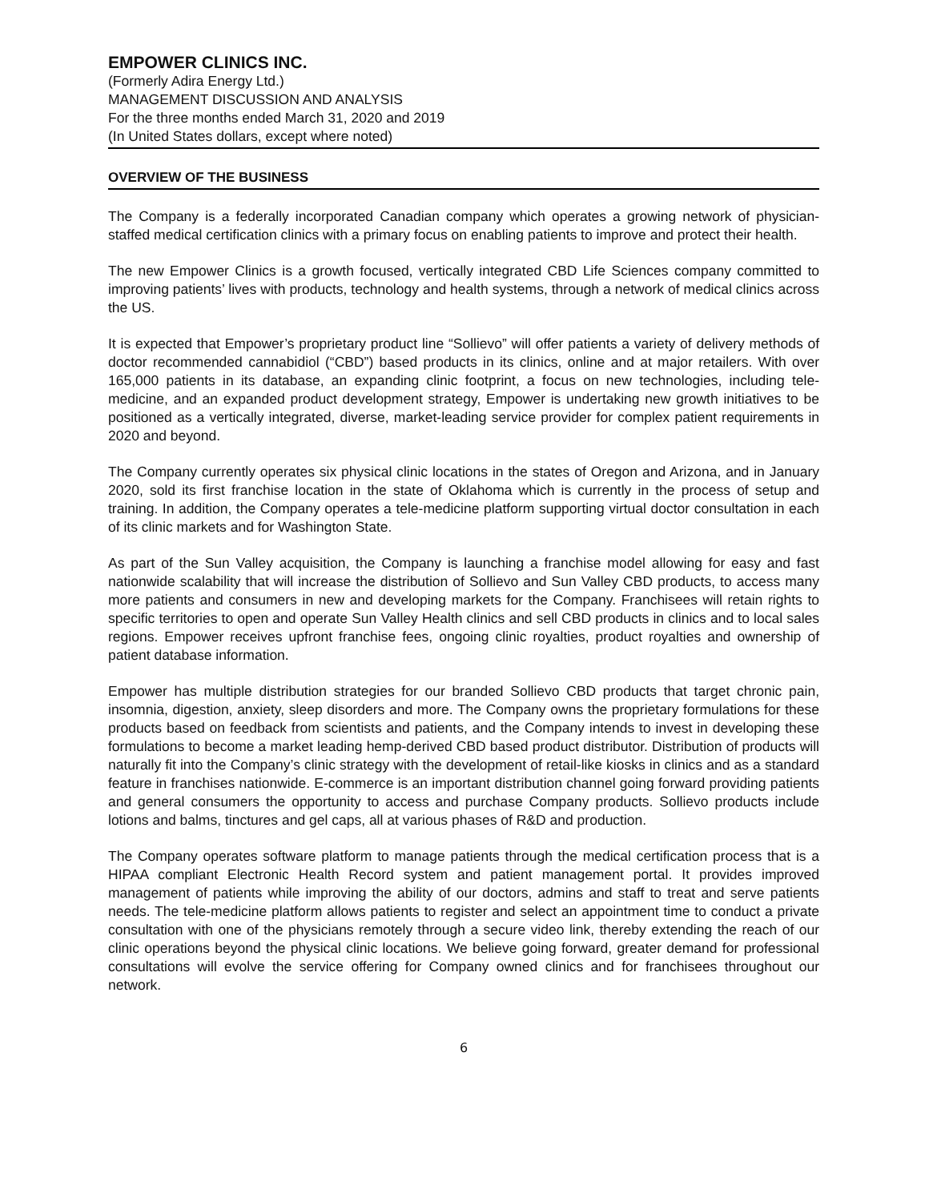EMPOWER CLINICS INC.
(Formerly Adira Energy Ltd.)
MANAGEMENT DISCUSSION AND ANALYSIS
For the three months ended March 31, 2020 and 2019
(In United States dollars, except where noted)
OVERVIEW OF THE BUSINESS
The Company is a federally incorporated Canadian company which operates a growing network of physician-staffed medical certification clinics with a primary focus on enabling patients to improve and protect their health.
The new Empower Clinics is a growth focused, vertically integrated CBD Life Sciences company committed to improving patients’ lives with products, technology and health systems, through a network of medical clinics across the US.
It is expected that Empower’s proprietary product line “Sollievo” will offer patients a variety of delivery methods of doctor recommended cannabidiol (“CBD”) based products in its clinics, online and at major retailers. With over 165,000 patients in its database, an expanding clinic footprint, a focus on new technologies, including tele-medicine, and an expanded product development strategy, Empower is undertaking new growth initiatives to be positioned as a vertically integrated, diverse, market-leading service provider for complex patient requirements in 2020 and beyond.
The Company currently operates six physical clinic locations in the states of Oregon and Arizona, and in January 2020, sold its first franchise location in the state of Oklahoma which is currently in the process of setup and training. In addition, the Company operates a tele-medicine platform supporting virtual doctor consultation in each of its clinic markets and for Washington State.
As part of the Sun Valley acquisition, the Company is launching a franchise model allowing for easy and fast nationwide scalability that will increase the distribution of Sollievo and Sun Valley CBD products, to access many more patients and consumers in new and developing markets for the Company. Franchisees will retain rights to specific territories to open and operate Sun Valley Health clinics and sell CBD products in clinics and to local sales regions. Empower receives upfront franchise fees, ongoing clinic royalties, product royalties and ownership of patient database information.
Empower has multiple distribution strategies for our branded Sollievo CBD products that target chronic pain, insomnia, digestion, anxiety, sleep disorders and more. The Company owns the proprietary formulations for these products based on feedback from scientists and patients, and the Company intends to invest in developing these formulations to become a market leading hemp-derived CBD based product distributor. Distribution of products will naturally fit into the Company’s clinic strategy with the development of retail-like kiosks in clinics and as a standard feature in franchises nationwide. E-commerce is an important distribution channel going forward providing patients and general consumers the opportunity to access and purchase Company products. Sollievo products include lotions and balms, tinctures and gel caps, all at various phases of R&D and production.
The Company operates software platform to manage patients through the medical certification process that is a HIPAA compliant Electronic Health Record system and patient management portal. It provides improved management of patients while improving the ability of our doctors, admins and staff to treat and serve patients needs. The tele-medicine platform allows patients to register and select an appointment time to conduct a private consultation with one of the physicians remotely through a secure video link, thereby extending the reach of our clinic operations beyond the physical clinic locations. We believe going forward, greater demand for professional consultations will evolve the service offering for Company owned clinics and for franchisees throughout our network.
6